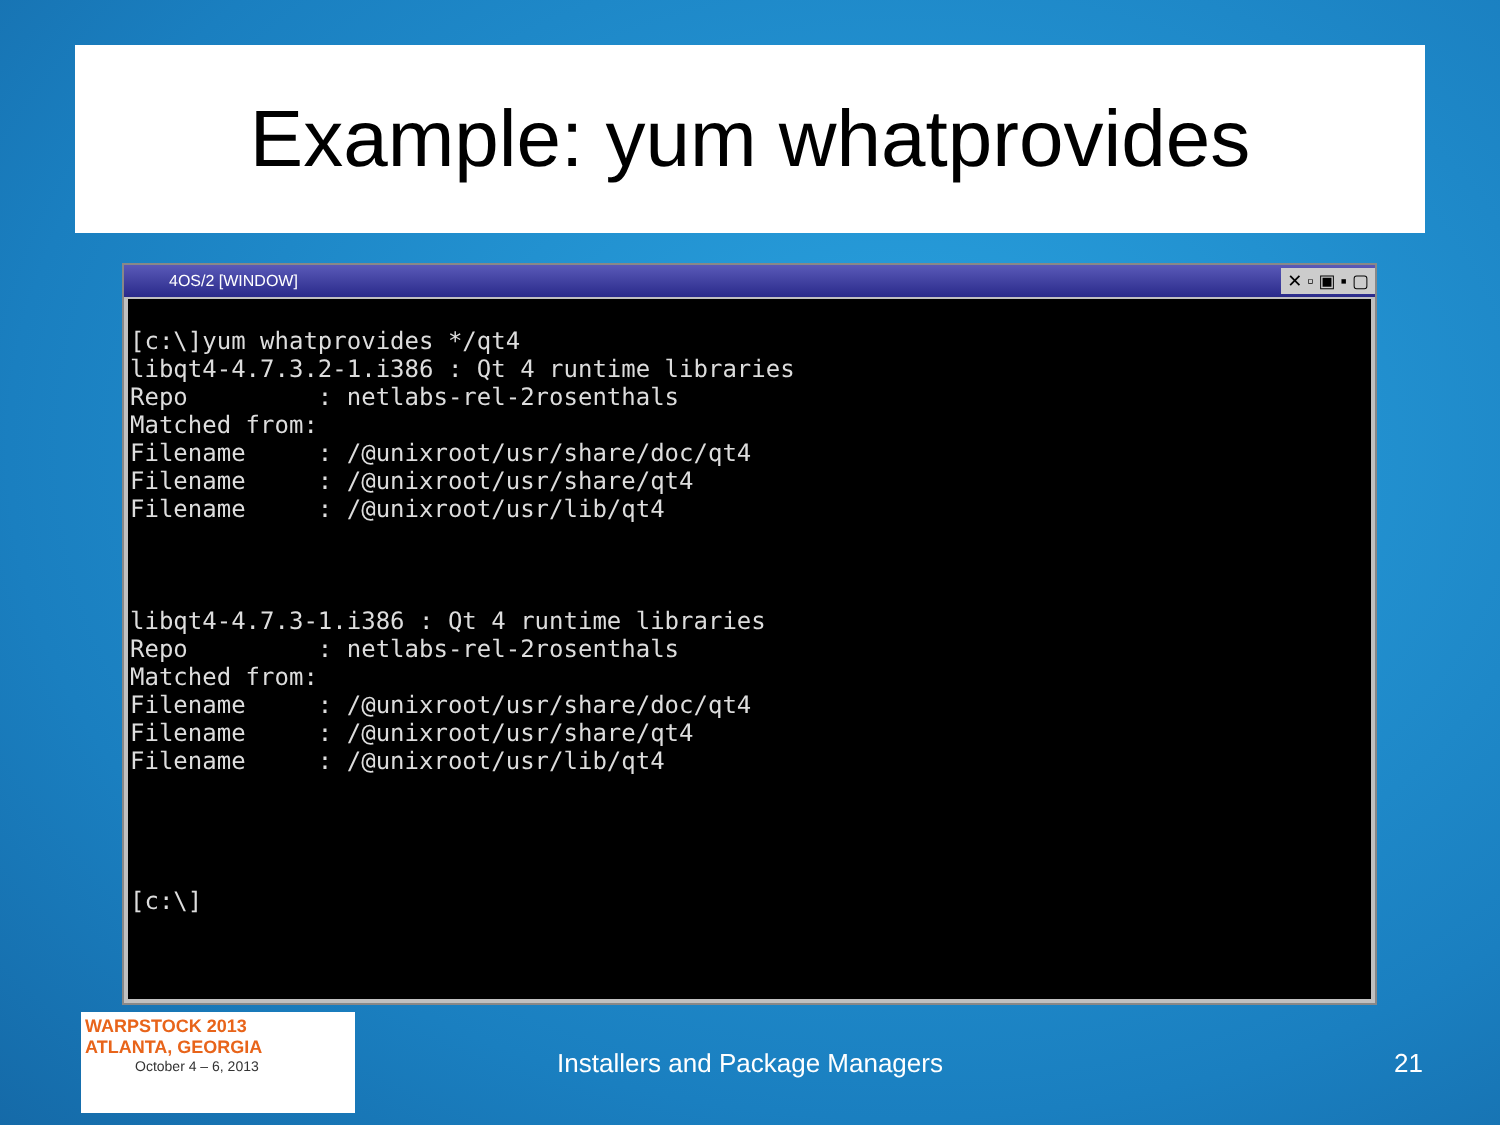Example: yum whatprovides
4OS/2 [WINDOW] ✕ ▫ ▣ ▪ ▢
[c:\]yum whatprovides */qt4
libqt4-4.7.3.2-1.i386 : Qt 4 runtime libraries
Repo         : netlabs-rel-2rosenthals
Matched from:
Filename     : /@unixroot/usr/share/doc/qt4
Filename     : /@unixroot/usr/share/qt4
Filename     : /@unixroot/usr/lib/qt4



libqt4-4.7.3-1.i386 : Qt 4 runtime libraries
Repo         : netlabs-rel-2rosenthals
Matched from:
Filename     : /@unixroot/usr/share/doc/qt4
Filename     : /@unixroot/usr/share/qt4
Filename     : /@unixroot/usr/lib/qt4




[c:\]
WARPSTOCK 2013
ATLANTA, GEORGIA
October 4 – 6, 2013
Installers and Package Managers 21